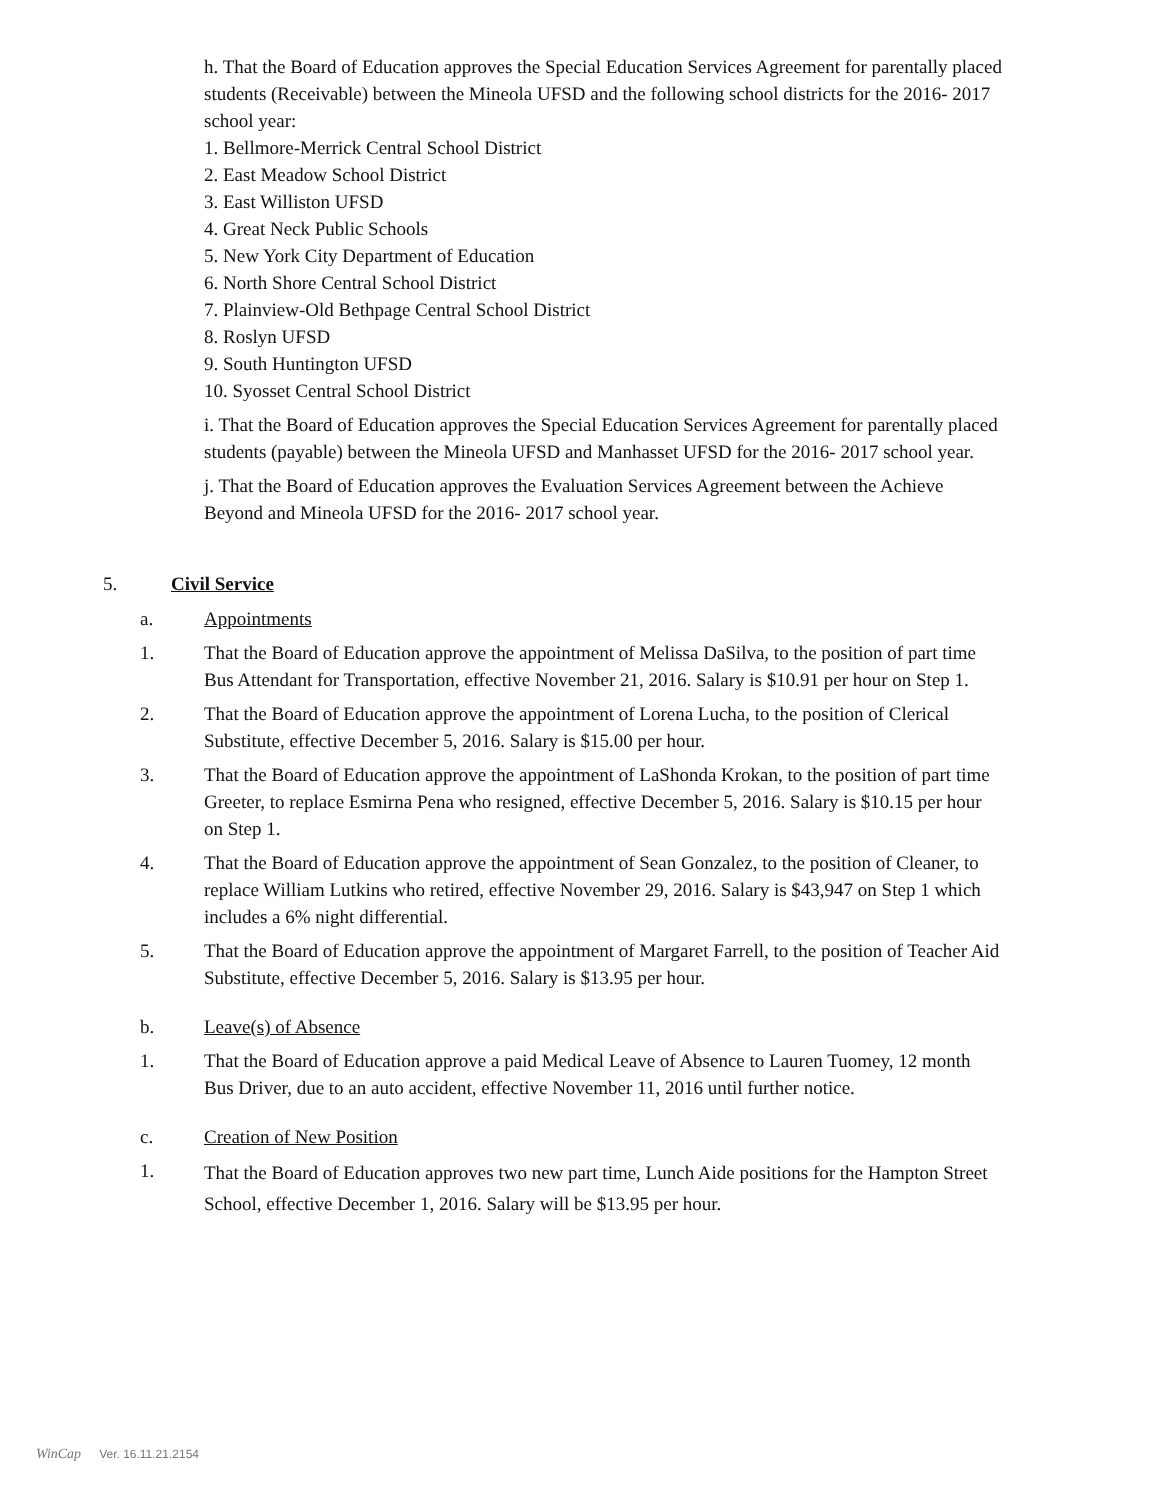h. That the Board of Education approves the Special Education Services Agreement for parentally placed students (Receivable) between the Mineola UFSD and the following school districts for the 2016- 2017 school year:
1. Bellmore-Merrick Central School District
2. East Meadow School District
3. East Williston UFSD
4. Great Neck Public Schools
5. New York City Department of Education
6. North Shore Central School District
7. Plainview-Old Bethpage Central School District
8. Roslyn UFSD
9. South Huntington UFSD
10. Syosset Central School District
i. That the Board of Education approves the Special Education Services Agreement for parentally placed students (payable) between the Mineola UFSD and Manhasset UFSD for the 2016- 2017 school year.
j. That the Board of Education approves the Evaluation Services Agreement between the Achieve Beyond and Mineola UFSD for the 2016- 2017 school year.
5. Civil Service
a. Appointments
1. That the Board of Education approve the appointment of Melissa DaSilva, to the position of part time Bus Attendant for Transportation, effective November 21, 2016. Salary is $10.91 per hour on Step 1.
2. That the Board of Education approve the appointment of Lorena Lucha, to the position of Clerical Substitute, effective December 5, 2016. Salary is $15.00 per hour.
3. That the Board of Education approve the appointment of LaShonda Krokan, to the position of part time Greeter, to replace Esmirna Pena who resigned, effective December 5, 2016. Salary is $10.15 per hour on Step 1.
4. That the Board of Education approve the appointment of Sean Gonzalez, to the position of Cleaner, to replace William Lutkins who retired, effective November 29, 2016. Salary is $43,947 on Step 1 which includes a 6% night differential.
5. That the Board of Education approve the appointment of Margaret Farrell, to the position of Teacher Aid Substitute, effective December 5, 2016. Salary is $13.95 per hour.
b. Leave(s) of Absence
1. That the Board of Education approve a paid Medical Leave of Absence to Lauren Tuomey, 12 month Bus Driver, due to an auto accident, effective November 11, 2016 until further notice.
c. Creation of New Position
1.
That the Board of Education approves two new part time, Lunch Aide positions for the Hampton Street School, effective December 1, 2016. Salary will be $13.95 per hour.
WinCap Ver. 16.11.21.2154